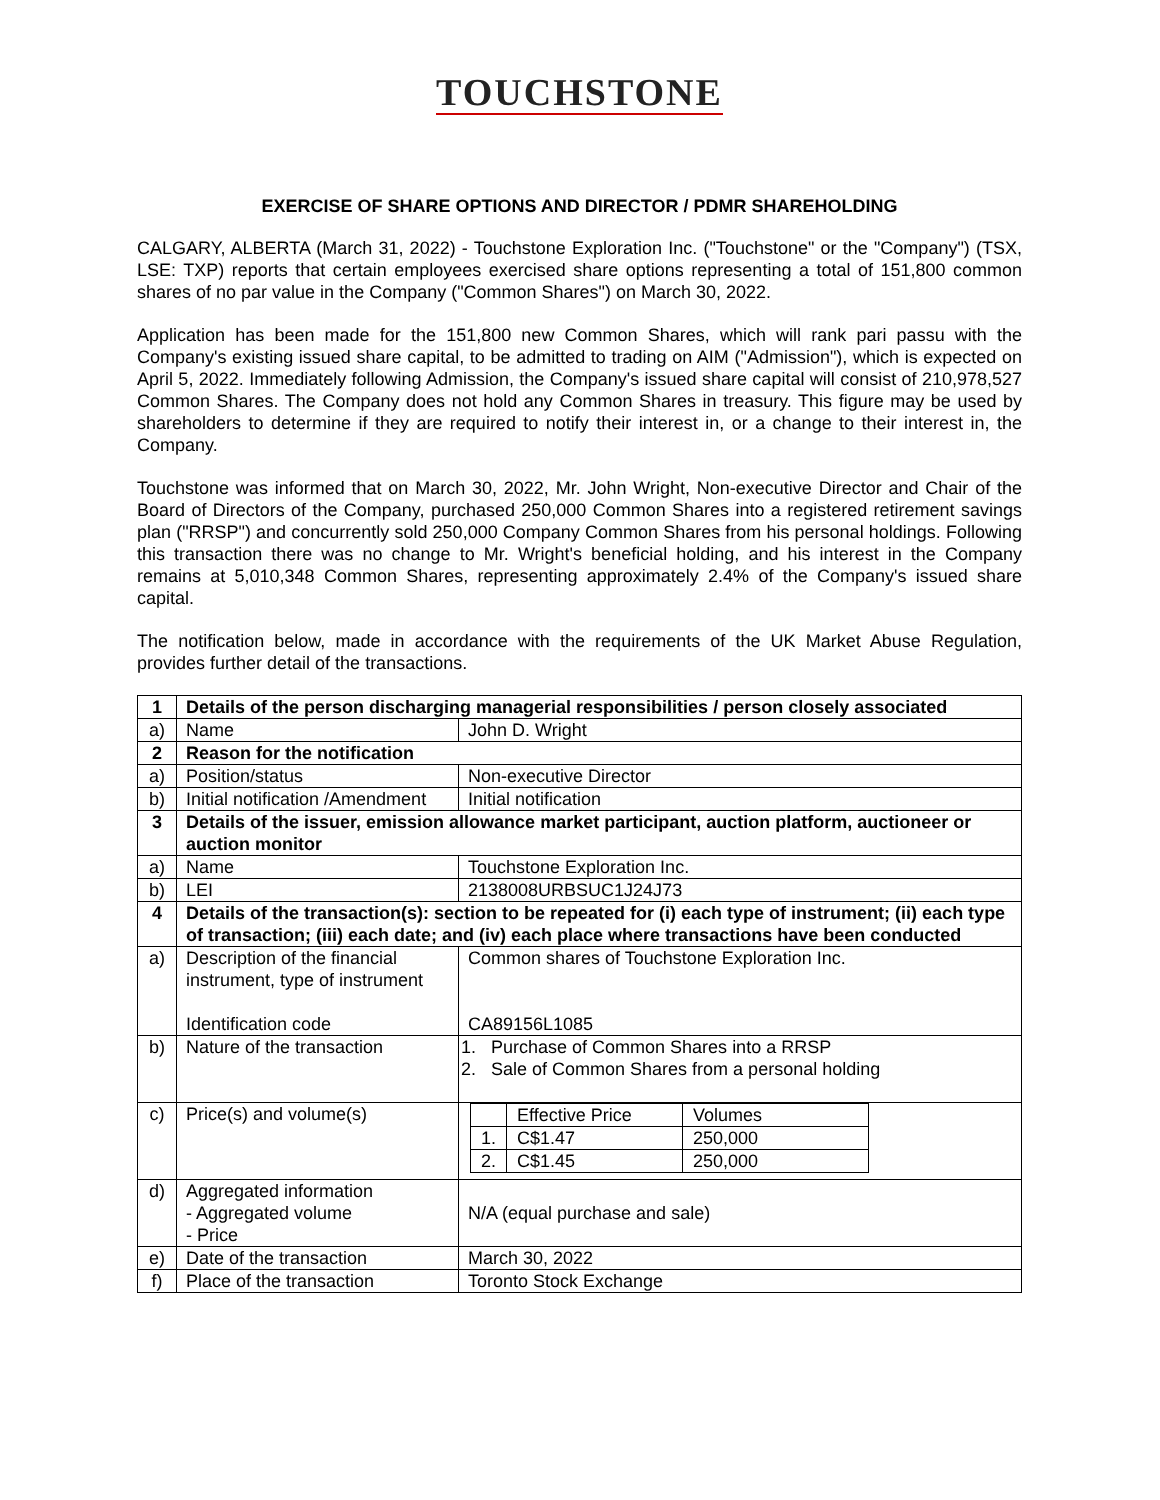TOUCHSTONE
EXERCISE OF SHARE OPTIONS AND DIRECTOR / PDMR SHAREHOLDING
CALGARY, ALBERTA (March 31, 2022) - Touchstone Exploration Inc. ("Touchstone" or the "Company") (TSX, LSE: TXP) reports that certain employees exercised share options representing a total of 151,800 common shares of no par value in the Company ("Common Shares") on March 30, 2022.
Application has been made for the 151,800 new Common Shares, which will rank pari passu with the Company's existing issued share capital, to be admitted to trading on AIM ("Admission"), which is expected on April 5, 2022. Immediately following Admission, the Company's issued share capital will consist of 210,978,527 Common Shares. The Company does not hold any Common Shares in treasury. This figure may be used by shareholders to determine if they are required to notify their interest in, or a change to their interest in, the Company.
Touchstone was informed that on March 30, 2022, Mr. John Wright, Non-executive Director and Chair of the Board of Directors of the Company, purchased 250,000 Common Shares into a registered retirement savings plan ("RRSP") and concurrently sold 250,000 Company Common Shares from his personal holdings. Following this transaction there was no change to Mr. Wright's beneficial holding, and his interest in the Company remains at 5,010,348 Common Shares, representing approximately 2.4% of the Company's issued share capital.
The notification below, made in accordance with the requirements of the UK Market Abuse Regulation, provides further detail of the transactions.
| 1 | Details of the person discharging managerial responsibilities / person closely associated | |
| a) | Name | John D. Wright |
| 2 | Reason for the notification | |
| a) | Position/status | Non-executive Director |
| b) | Initial notification /Amendment | Initial notification |
| 3 | Details of the issuer, emission allowance market participant, auction platform, auctioneer or auction monitor | |
| a) | Name | Touchstone Exploration Inc. |
| b) | LEI | 2138008URBSUC1J24J73 |
| 4 | Details of the transaction(s): section to be repeated for (i) each type of instrument; (ii) each type of transaction; (iii) each date; and (iv) each place where transactions have been conducted | |
| a) | Description of the financial instrument, type of instrument Identification code | Common shares of Touchstone Exploration Inc. CA89156L1085 |
| b) | Nature of the transaction | 1. Purchase of Common Shares into a RRSP 2. Sale of Common Shares from a personal holding |
| c) | Price(s) and volume(s) | / / Effective Price / Volumes / / 1. / C$1.47 / 250,000 / / 2. / C$1.45 / 250,000 / |
| d) | Aggregated information - Aggregated volume - Price | N/A (equal purchase and sale) |
| e) | Date of the transaction | March 30, 2022 |
| f) | Place of the transaction | Toronto Stock Exchange |